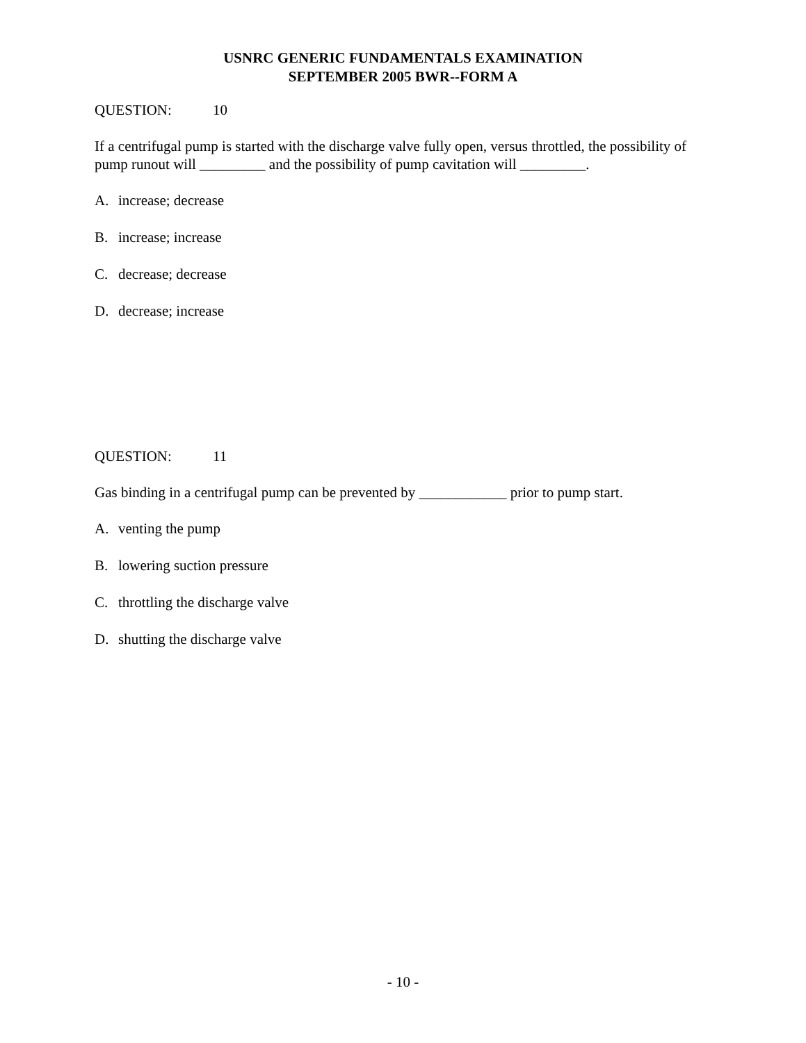USNRC GENERIC FUNDAMENTALS EXAMINATION
SEPTEMBER 2005 BWR--FORM A
QUESTION: 10
If a centrifugal pump is started with the discharge valve fully open, versus throttled, the possibility of pump runout will _________ and the possibility of pump cavitation will _________.
A. increase; decrease
B. increase; increase
C. decrease; decrease
D. decrease; increase
QUESTION: 11
Gas binding in a centrifugal pump can be prevented by ____________ prior to pump start.
A. venting the pump
B. lowering suction pressure
C. throttling the discharge valve
D. shutting the discharge valve
- 10 -